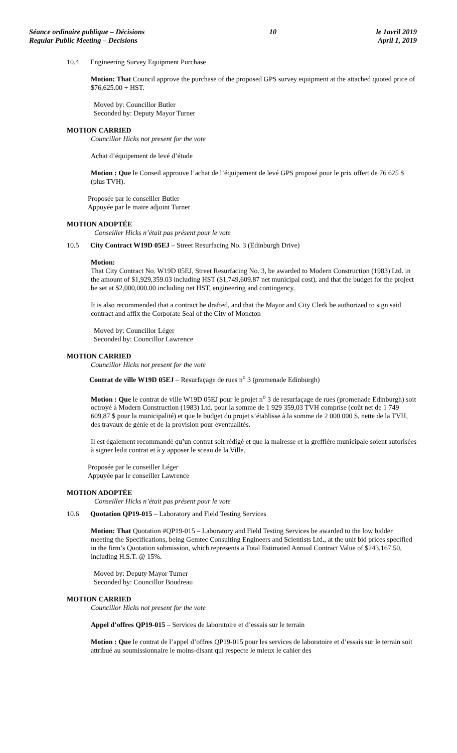Séance ordinaire publique – Décisions
Regular Public Meeting – Decisions
10 le 1avril 2019
April 1, 2019
10.4 Engineering Survey Equipment Purchase
Motion: That Council approve the purchase of the proposed GPS survey equipment at the attached quoted price of $76,625.00 + HST.
Moved by: Councillor Butler
Seconded by: Deputy Mayor Turner
MOTION CARRIED
Councillor Hicks not present for the vote
Achat d’équipement de levé d’étude
Motion : Que le Conseil approuve l’achat de l’équipement de levé GPS proposé pour le prix offert de 76 625 $ (plus TVH).
Proposée par le conseiller Butler
Appuyée par le maire adjoint Turner
MOTION ADOPTÉE
Conseiller Hicks n’était pas présent pour le vote
10.5 City Contract W19D 05EJ – Street Resurfacing No. 3 (Edinburgh Drive)
Motion:
That City Contract No. W19D 05EJ, Street Resurfacing No. 3, be awarded to Modern Construction (1983) Ltd. in the amount of $1,929,359.03 including HST ($1,749,609.87 net municipal cost), and that the budget for the project be set at $2,000,000.00 including net HST, engineering and contingency.
It is also recommended that a contract be drafted, and that the Mayor and City Clerk be authorized to sign said contract and affix the Corporate Seal of the City of Moncton
Moved by: Councillor Léger
Seconded by: Councillor Lawrence
MOTION CARRIED
Councillor Hicks not present for the vote
Contrat de ville W19D 05EJ – Resurfaçage de rues n<sup>o</sup> 3 (promenade Edinburgh)
Motion : Que le contrat de ville W19D 05EJ pour le projet n<sup>o</sup> 3 de resurfaçage de rues (promenade Edinburgh) soit octroyé à Modern Construction (1983) Ltd. pour la somme de 1 929 359,03 TVH comprise (coût net de 1 749 609,87 $ pour la municipalité) et que le budget du projet s’établisse à la somme de 2 000 000 $, nette de la TVH, des travaux de génie et de la provision pour éventualités.
Il est également recommandé qu’un contrat soit rédigé et que la mairesse et la greffière municipale soient autorisées à signer ledit contrat et à y apposer le sceau de la Ville.
Proposée par le conseiller Léger
Appuyée par le conseiller Lawrence
MOTION ADOPTÉE
Conseiller Hicks n’était pas présent pour le vote
10.6 Quotation QP19-015 – Laboratory and Field Testing Services
Motion: That Quotation #QP19-015 – Laboratory and Field Testing Services be awarded to the low bidder meeting the Specifications, being Gemtec Consulting Engineers and Scientists Ltd., at the unit bid prices specified in the firm’s Quotation submission, which represents a Total Estimated Annual Contract Value of $243,167.50, including H.S.T. @ 15%.
Moved by: Deputy Mayor Turner
Seconded by: Councillor Boudreau
MOTION CARRIED
Councillor Hicks not present for the vote
Appel d’offres QP19-015 – Services de laboratoire et d’essais sur le terrain
Motion : Que le contrat de l’appel d’offres QP19-015 pour les services de laboratoire et d’essais sur le terrain soit attribué au soumissionnaire le moins-disant qui respecte le mieux le cahier des